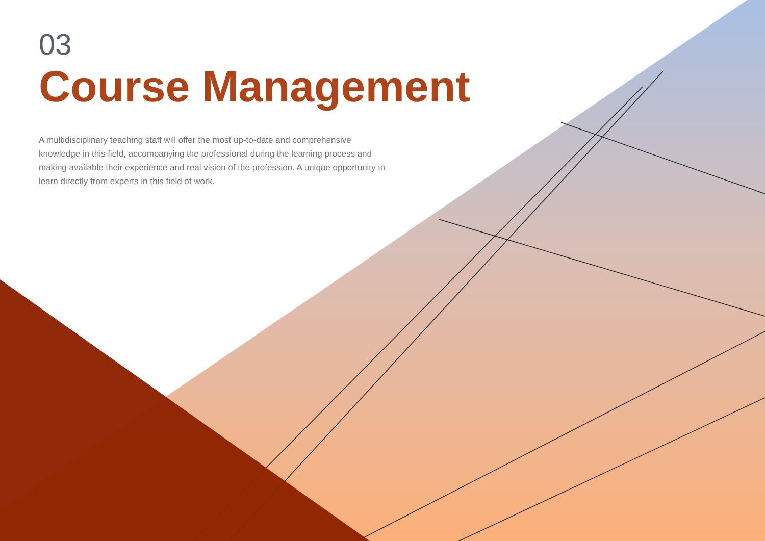03
Course Management
A multidisciplinary teaching staff will offer the most up-to-date and comprehensive knowledge in this field, accompanying the professional during the learning process and making available their experience and real vision of the profession. A unique opportunity to learn directly from experts in this field of work.